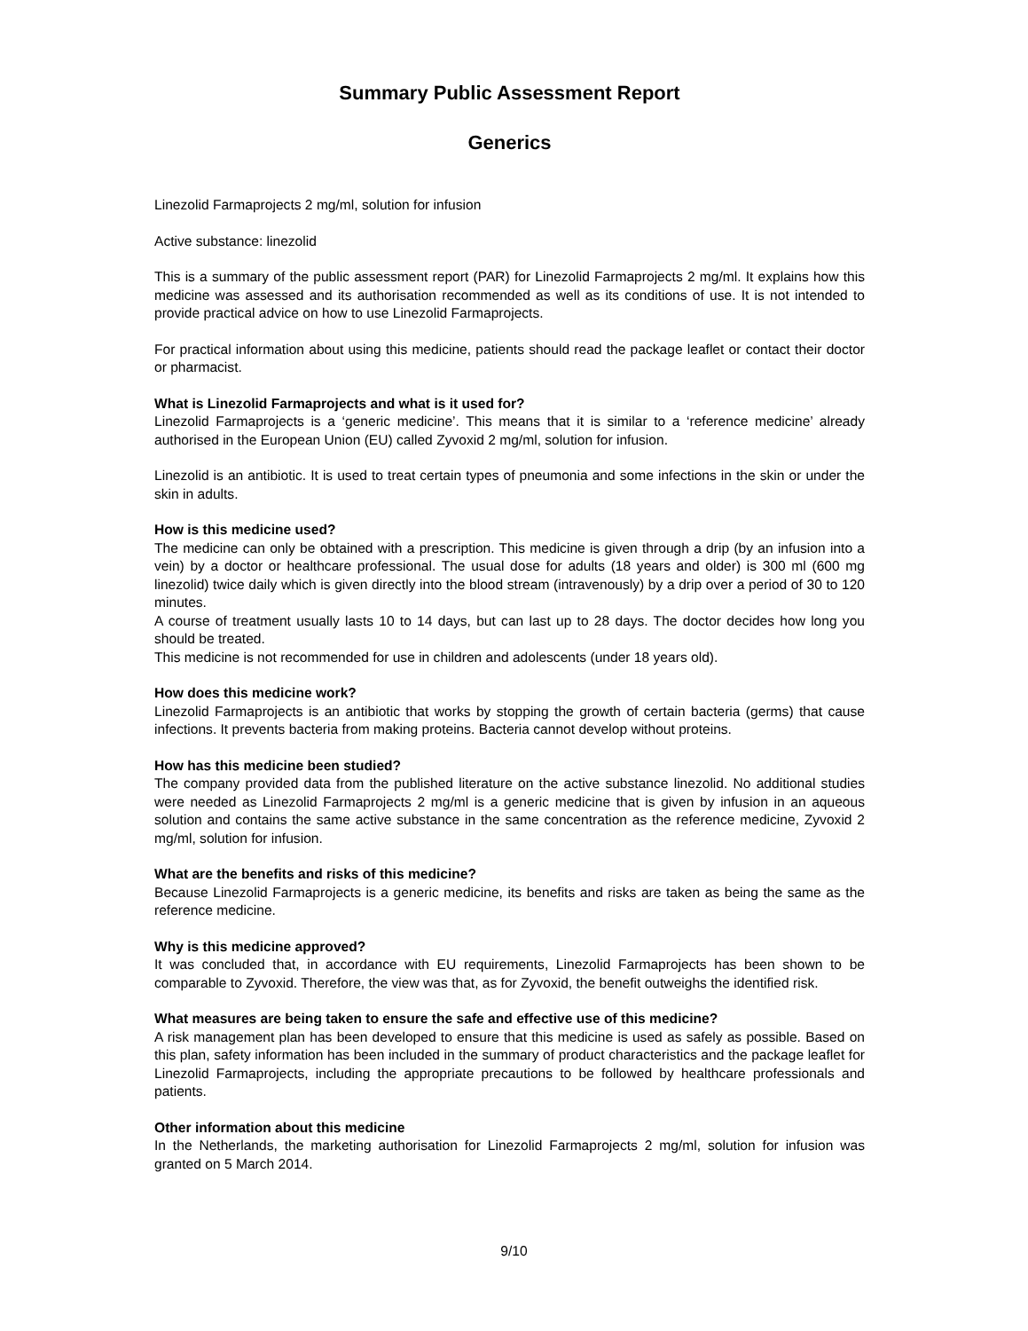Summary Public Assessment Report
Generics
Linezolid Farmaprojects 2 mg/ml, solution for infusion
Active substance: linezolid
This is a summary of the public assessment report (PAR) for Linezolid Farmaprojects 2 mg/ml. It explains how this medicine was assessed and its authorisation recommended as well as its conditions of use. It is not intended to provide practical advice on how to use Linezolid Farmaprojects.
For practical information about using this medicine, patients should read the package leaflet or contact their doctor or pharmacist.
What is Linezolid Farmaprojects and what is it used for?
Linezolid Farmaprojects is a ‘generic medicine’. This means that it is similar to a ‘reference medicine’ already authorised in the European Union (EU) called Zyvoxid 2 mg/ml, solution for infusion.
Linezolid is an antibiotic. It is used to treat certain types of pneumonia and some infections in the skin or under the skin in adults.
How is this medicine used?
The medicine can only be obtained with a prescription. This medicine is given through a drip (by an infusion into a vein) by a doctor or healthcare professional. The usual dose for adults (18 years and older) is 300 ml (600 mg linezolid) twice daily which is given directly into the blood stream (intravenously) by a drip over a period of 30 to 120 minutes.
A course of treatment usually lasts 10 to 14 days, but can last up to 28 days. The doctor decides how long you should be treated.
This medicine is not recommended for use in children and adolescents (under 18 years old).
How does this medicine work?
Linezolid Farmaprojects is an antibiotic that works by stopping the growth of certain bacteria (germs) that cause infections. It prevents bacteria from making proteins. Bacteria cannot develop without proteins.
How has this medicine been studied?
The company provided data from the published literature on the active substance linezolid. No additional studies were needed as Linezolid Farmaprojects 2 mg/ml is a generic medicine that is given by infusion in an aqueous solution and contains the same active substance in the same concentration as the reference medicine, Zyvoxid 2 mg/ml, solution for infusion.
What are the benefits and risks of this medicine?
Because Linezolid Farmaprojects is a generic medicine, its benefits and risks are taken as being the same as the reference medicine.
Why is this medicine approved?
It was concluded that, in accordance with EU requirements, Linezolid Farmaprojects has been shown to be comparable to Zyvoxid. Therefore, the view was that, as for Zyvoxid, the benefit outweighs the identified risk.
What measures are being taken to ensure the safe and effective use of this medicine?
A risk management plan has been developed to ensure that this medicine is used as safely as possible. Based on this plan, safety information has been included in the summary of product characteristics and the package leaflet for Linezolid Farmaprojects, including the appropriate precautions to be followed by healthcare professionals and patients.
Other information about this medicine
In the Netherlands, the marketing authorisation for Linezolid Farmaprojects 2 mg/ml, solution for infusion was granted on 5 March 2014.
9/10